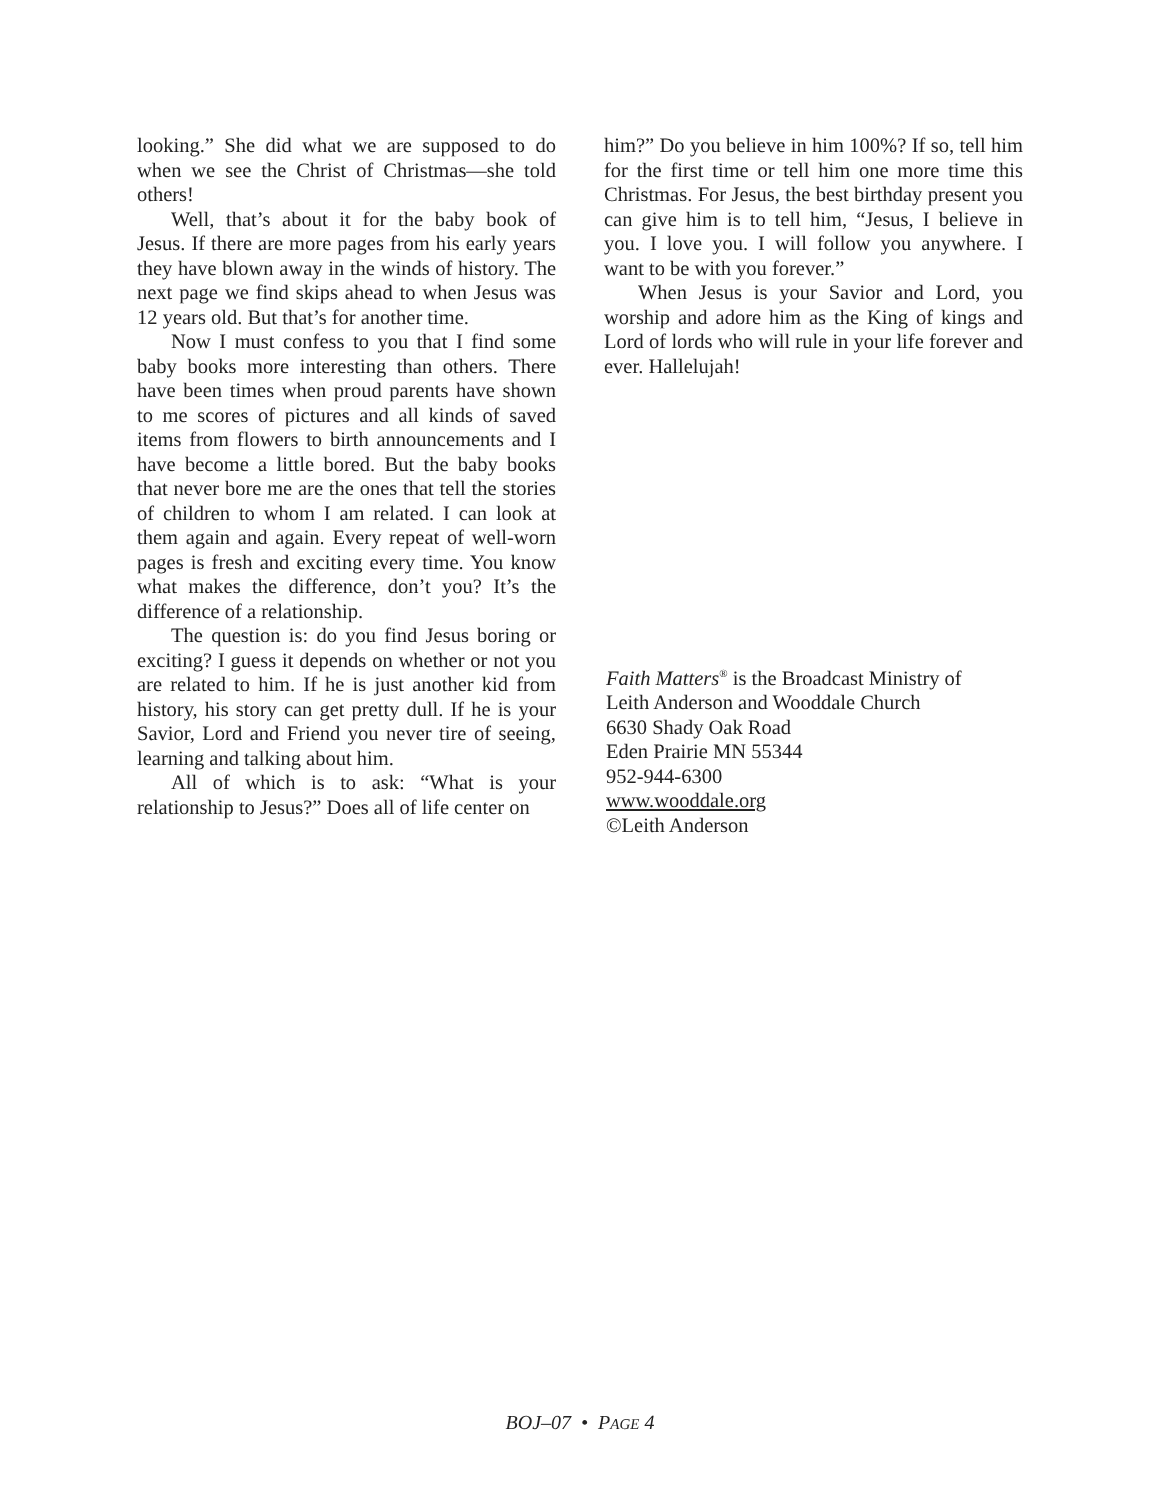looking.” She did what we are supposed to do when we see the Christ of Christmas—she told others!
Well, that’s about it for the baby book of Jesus. If there are more pages from his early years they have blown away in the winds of history. The next page we find skips ahead to when Jesus was 12 years old. But that’s for another time.
Now I must confess to you that I find some baby books more interesting than others. There have been times when proud parents have shown to me scores of pictures and all kinds of saved items from flowers to birth announcements and I have become a little bored. But the baby books that never bore me are the ones that tell the stories of children to whom I am related. I can look at them again and again. Every repeat of well-worn pages is fresh and exciting every time. You know what makes the difference, don’t you? It’s the difference of a relationship.
The question is: do you find Jesus boring or exciting? I guess it depends on whether or not you are related to him. If he is just another kid from history, his story can get pretty dull. If he is your Savior, Lord and Friend you never tire of seeing, learning and talking about him.
All of which is to ask: “What is your relationship to Jesus?” Does all of life center on
him?” Do you believe in him 100%? If so, tell him for the first time or tell him one more time this Christmas. For Jesus, the best birthday present you can give him is to tell him, “Jesus, I believe in you. I love you. I will follow you anywhere. I want to be with you forever.”
When Jesus is your Savior and Lord, you worship and adore him as the King of kings and Lord of lords who will rule in your life forever and ever. Hallelujah!
Faith Matters<sup>®</sup> is the Broadcast Ministry of
Leith Anderson and Wooddale Church
6630 Shady Oak Road
Eden Prairie MN 55344
952-944-6300
www.wooddale.org
©Leith Anderson
BOJ–07 • PAGE 4